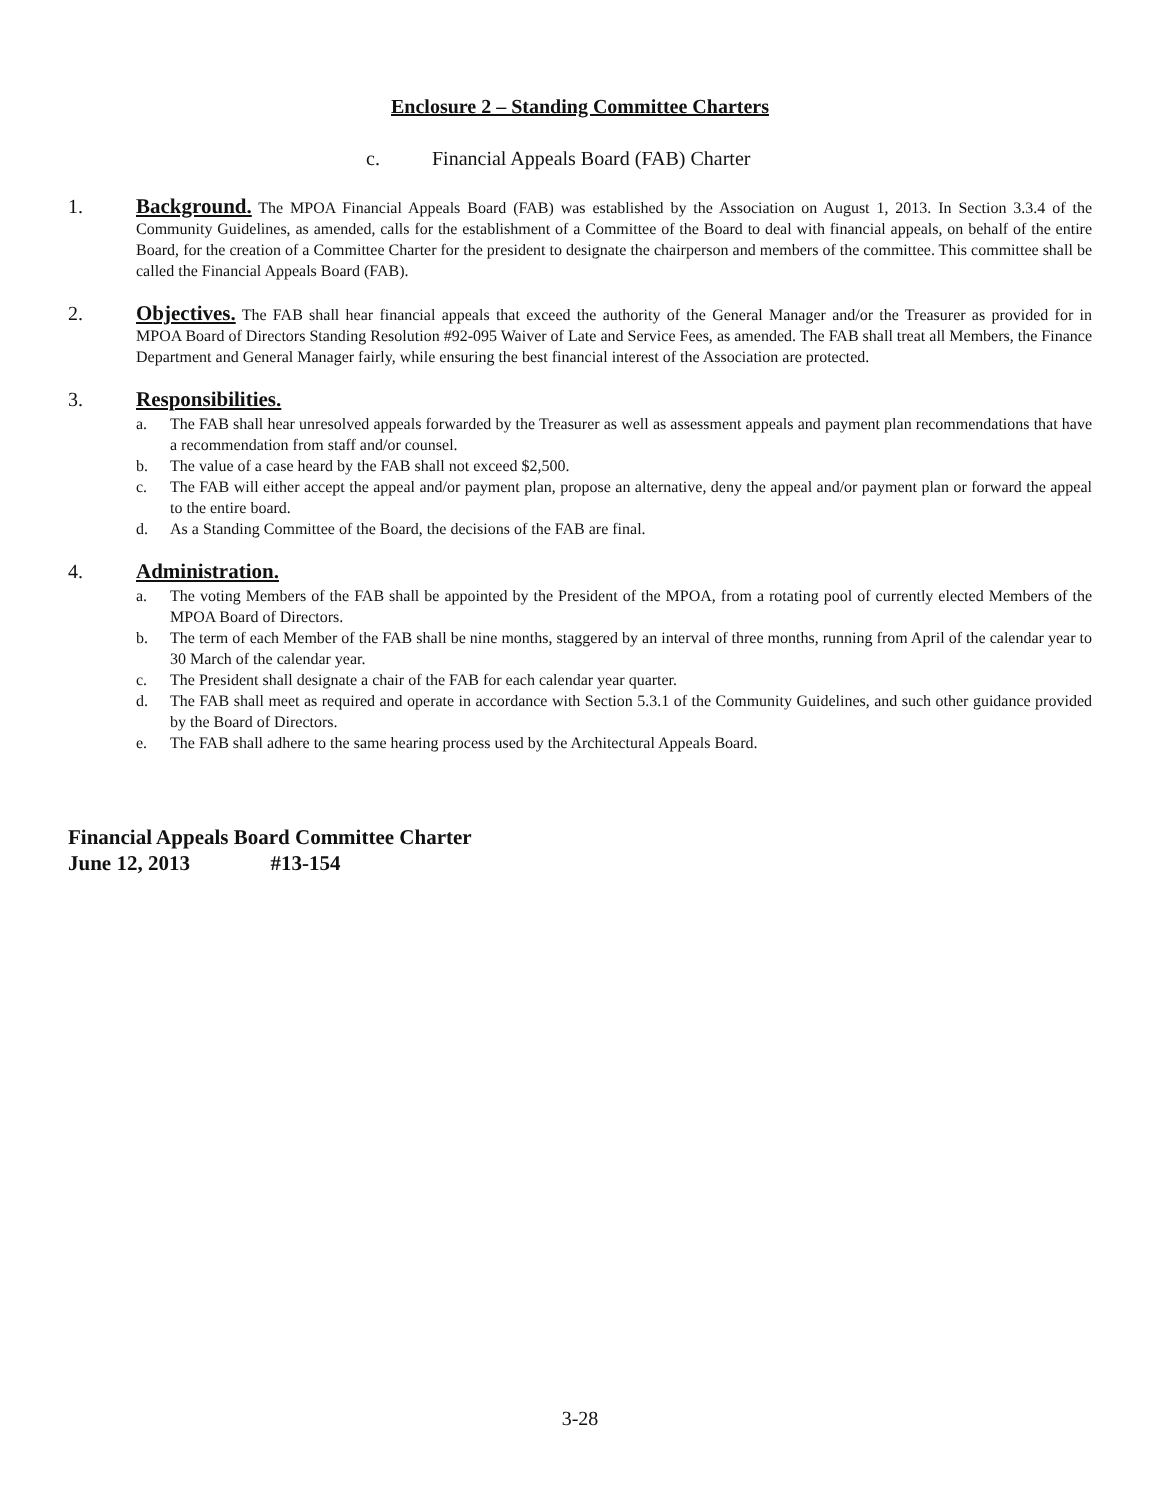Enclosure 2 – Standing Committee Charters
c. Financial Appeals Board (FAB) Charter
1. Background. The MPOA Financial Appeals Board (FAB) was established by the Association on August 1, 2013. In Section 3.3.4 of the Community Guidelines, as amended, calls for the establishment of a Committee of the Board to deal with financial appeals, on behalf of the entire Board, for the creation of a Committee Charter for the president to designate the chairperson and members of the committee. This committee shall be called the Financial Appeals Board (FAB).
2. Objectives. The FAB shall hear financial appeals that exceed the authority of the General Manager and/or the Treasurer as provided for in MPOA Board of Directors Standing Resolution #92-095 Waiver of Late and Service Fees, as amended. The FAB shall treat all Members, the Finance Department and General Manager fairly, while ensuring the best financial interest of the Association are protected.
3. Responsibilities.
a. The FAB shall hear unresolved appeals forwarded by the Treasurer as well as assessment appeals and payment plan recommendations that have a recommendation from staff and/or counsel.
b. The value of a case heard by the FAB shall not exceed $2,500.
c. The FAB will either accept the appeal and/or payment plan, propose an alternative, deny the appeal and/or payment plan or forward the appeal to the entire board.
d. As a Standing Committee of the Board, the decisions of the FAB are final.
4. Administration.
a. The voting Members of the FAB shall be appointed by the President of the MPOA, from a rotating pool of currently elected Members of the MPOA Board of Directors.
b. The term of each Member of the FAB shall be nine months, staggered by an interval of three months, running from April of the calendar year to 30 March of the calendar year.
c. The President shall designate a chair of the FAB for each calendar year quarter.
d. The FAB shall meet as required and operate in accordance with Section 5.3.1 of the Community Guidelines, and such other guidance provided by the Board of Directors.
e. The FAB shall adhere to the same hearing process used by the Architectural Appeals Board.
Financial Appeals Board Committee Charter
June 12, 2013 #13-154
3-28